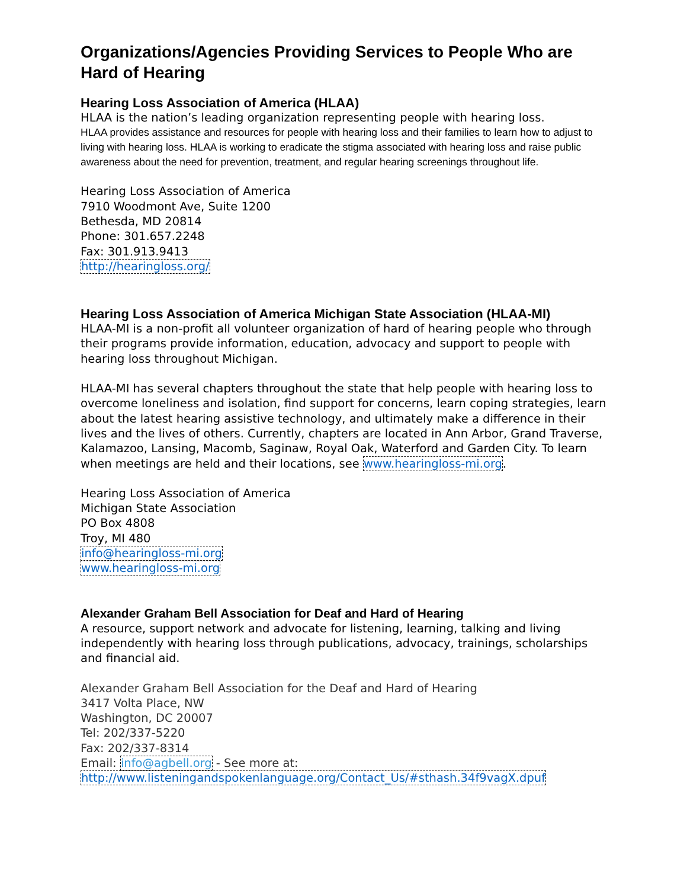Organizations/Agencies Providing Services to People Who are Hard of Hearing
Hearing Loss Association of America (HLAA)
HLAA is the nation’s leading organization representing people with hearing loss.
HLAA provides assistance and resources for people with hearing loss and their families to learn how to adjust to living with hearing loss. HLAA is working to eradicate the stigma associated with hearing loss and raise public awareness about the need for prevention, treatment, and regular hearing screenings throughout life.
Hearing Loss Association of America
7910 Woodmont Ave, Suite 1200
Bethesda, MD 20814
Phone: 301.657.2248
Fax: 301.913.9413
http://hearingloss.org/
Hearing Loss Association of America Michigan State Association (HLAA-MI)
HLAA-MI is a non-profit all volunteer organization of hard of hearing people who through their programs provide information, education, advocacy and support to people with hearing loss throughout Michigan.
HLAA-MI has several chapters throughout the state that help people with hearing loss to overcome loneliness and isolation, find support for concerns, learn coping strategies, learn about the latest hearing assistive technology, and ultimately make a difference in their lives and the lives of others. Currently, chapters are located in Ann Arbor, Grand Traverse, Kalamazoo, Lansing, Macomb, Saginaw, Royal Oak, Waterford and Garden City. To learn when meetings are held and their locations, see www.hearingloss-mi.org.
Hearing Loss Association of America
Michigan State Association
PO Box 4808
Troy, MI 480
info@hearingloss-mi.org
www.hearingloss-mi.org
Alexander Graham Bell Association for Deaf and Hard of Hearing
A resource, support network and advocate for listening, learning, talking and living independently with hearing loss through publications, advocacy, trainings, scholarships and financial aid.
Alexander Graham Bell Association for the Deaf and Hard of Hearing
3417 Volta Place, NW
Washington, DC 20007
Tel: 202/337-5220
Fax: 202/337-8314
Email: info@agbell.org - See more at:
http://www.listeningandspokenlanguage.org/Contact_Us/#sthash.34f9vagX.dpuf